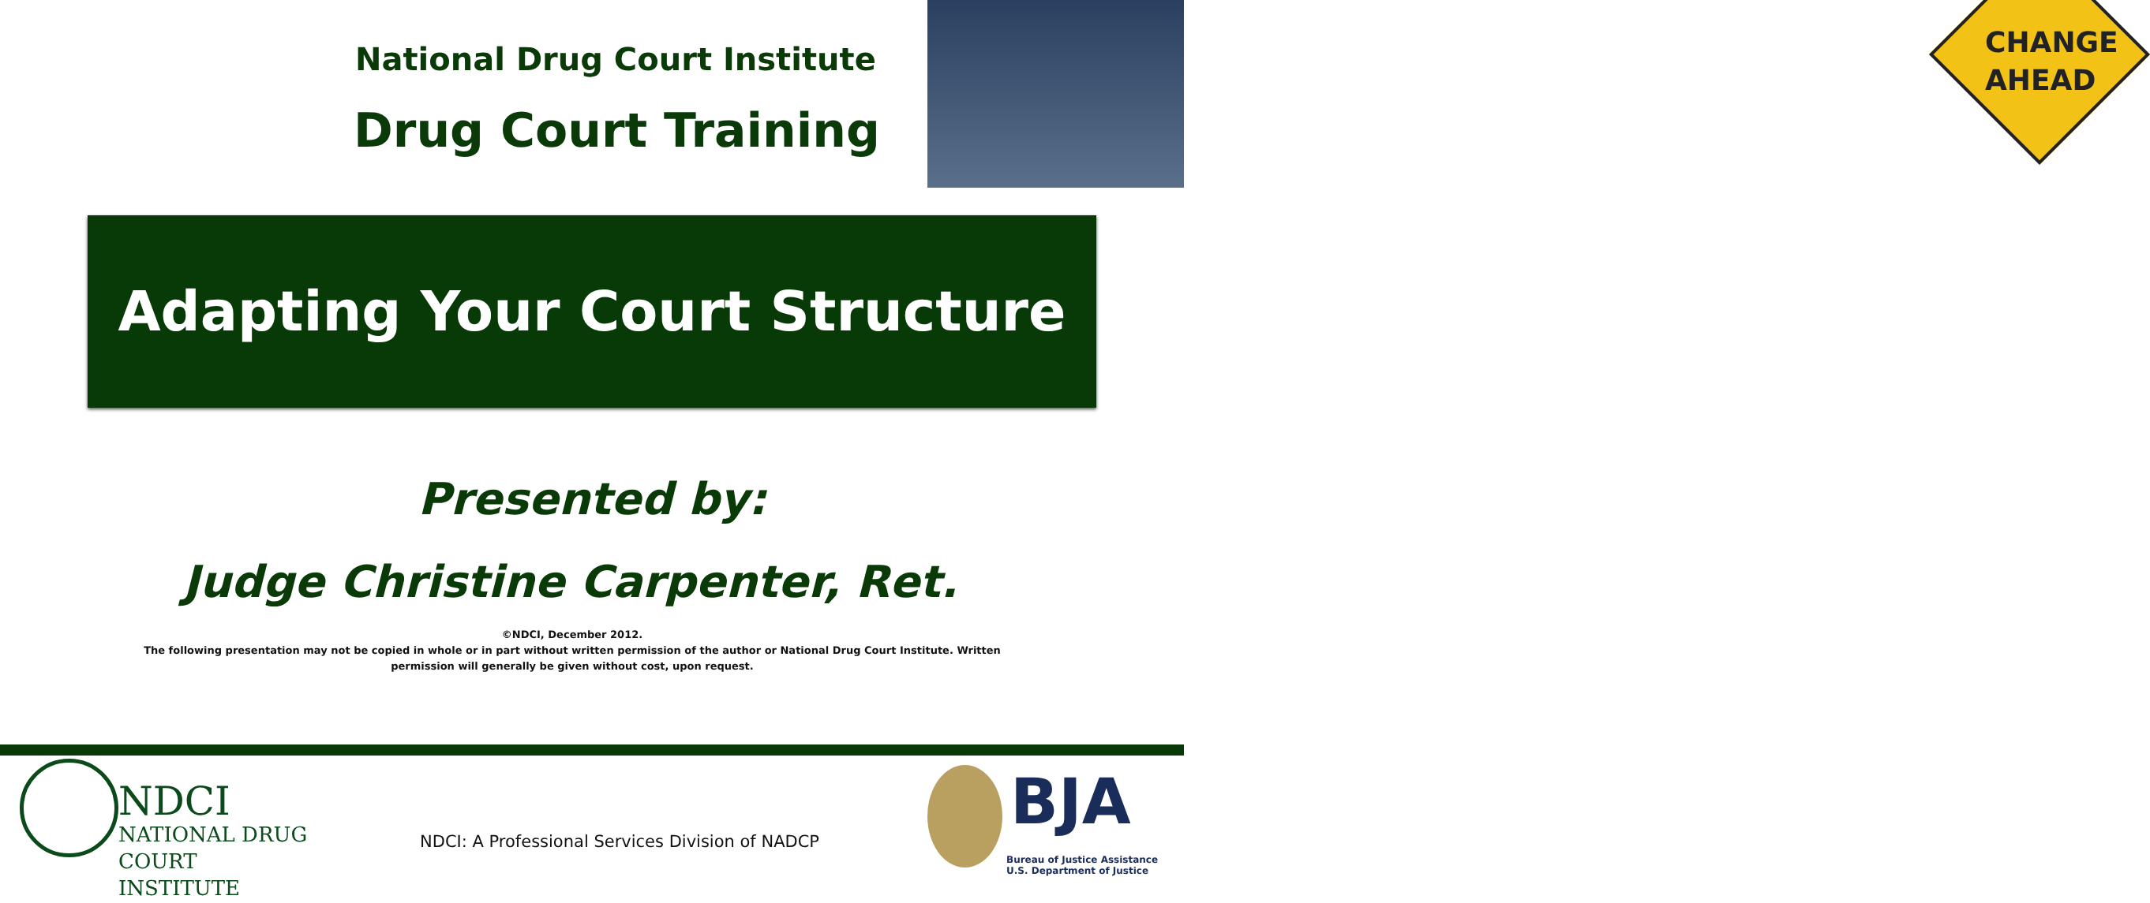National Drug Court Institute
Drug Court Training
CHANGE
AHEAD
Adapting Your Court Structure
Presented by:
Judge Christine Carpenter, Ret.
©NDCI, December 2012.
The following presentation may not be copied in whole or in part without written permission of the author or National Drug Court Institute. Written permission will generally be given without cost, upon request.
NDCI
NATIONAL DRUG
COURT INSTITUTE
NDCI: A Professional Services Division of NADCP
BJA
Bureau of Justice Assistance
U.S. Department of Justice